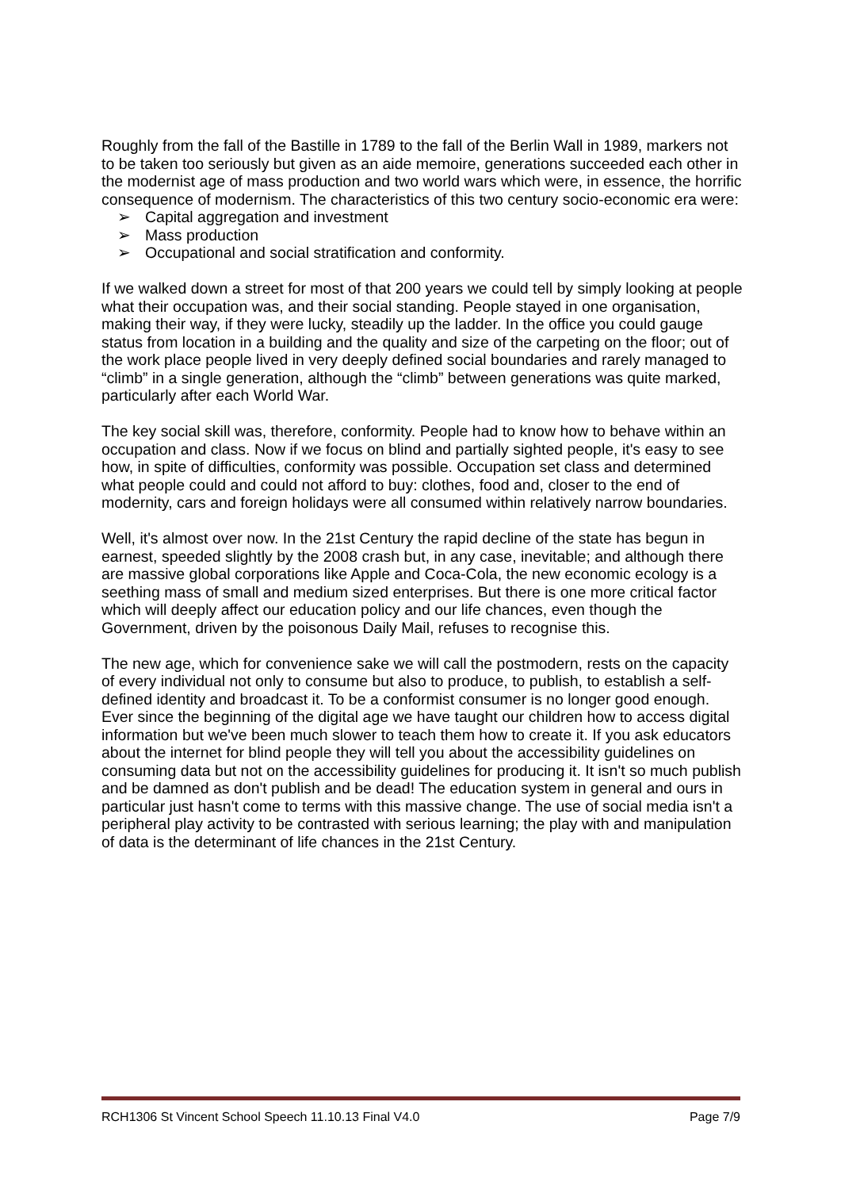Roughly from the fall of the Bastille in 1789 to the fall of the Berlin Wall in 1989, markers not to be taken too seriously but given as an aide memoire, generations succeeded each other in the modernist age of mass production and two world wars which were, in essence, the horrific consequence of modernism. The characteristics of this two century socio-economic era were:
➢ Capital aggregation and investment
➢ Mass production
➢ Occupational and social stratification and conformity.
If we walked down a street for most of that 200 years we could tell by simply looking at people what their occupation was, and their social standing. People stayed in one organisation, making their way, if they were lucky, steadily up the ladder. In the office you could gauge status from location in a building and the quality and size of the carpeting on the floor; out of the work place people lived in very deeply defined social boundaries and rarely managed to “climb” in a single generation, although the “climb” between generations was quite marked, particularly after each World War.
The key social skill was, therefore, conformity. People had to know how to behave within an occupation and class. Now if we focus on blind and partially sighted people, it's easy to see how, in spite of difficulties, conformity was possible. Occupation set class and determined what people could and could not afford to buy: clothes, food and, closer to the end of modernity, cars and foreign holidays were all consumed within relatively narrow boundaries.
Well, it's almost over now. In the 21st Century the rapid decline of the state has begun in earnest, speeded slightly by the 2008 crash but, in any case, inevitable; and although there are massive global corporations like Apple and Coca-Cola, the new economic ecology is a seething mass of small and medium sized enterprises. But there is one more critical factor which will deeply affect our education policy and our life chances, even though the Government, driven by the poisonous Daily Mail, refuses to recognise this.
The new age, which for convenience sake we will call the postmodern, rests on the capacity of every individual not only to consume but also to produce, to publish, to establish a self-defined identity and broadcast it. To be a conformist consumer is no longer good enough. Ever since the beginning of the digital age we have taught our children how to access digital information but we've been much slower to teach them how to create it. If you ask educators about the internet for blind people they will tell you about the accessibility guidelines on consuming data but not on the accessibility guidelines for producing it. It isn't so much publish and be damned as don't publish and be dead! The education system in general and ours in particular just hasn't come to terms with this massive change. The use of social media isn't a peripheral play activity to be contrasted with serious learning; the play with and manipulation of data is the determinant of life chances in the 21st Century.
RCH1306 St Vincent School Speech 11.10.13 Final V4.0 Page 7/9